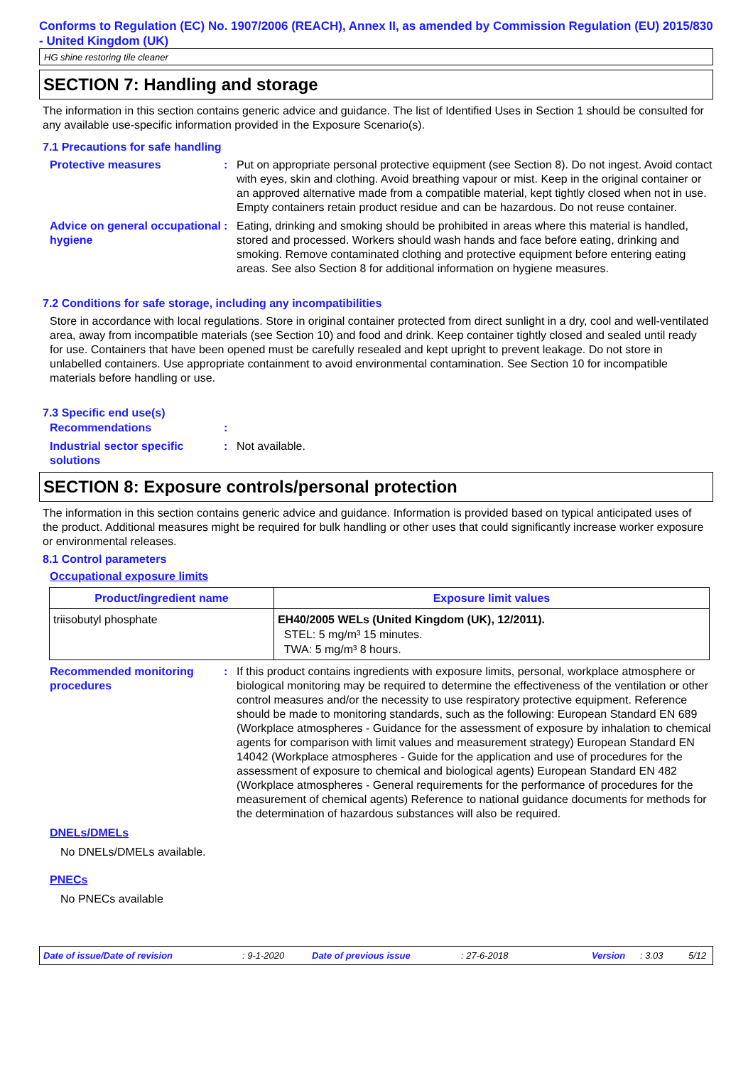Conforms to Regulation (EC) No. 1907/2006 (REACH), Annex II, as amended by Commission Regulation (EU) 2015/830 - United Kingdom (UK)
HG shine restoring tile cleaner
SECTION 7: Handling and storage
The information in this section contains generic advice and guidance. The list of Identified Uses in Section 1 should be consulted for any available use-specific information provided in the Exposure Scenario(s).
7.1 Precautions for safe handling
Protective measures : Put on appropriate personal protective equipment (see Section 8). Do not ingest. Avoid contact with eyes, skin and clothing. Avoid breathing vapour or mist. Keep in the original container or an approved alternative made from a compatible material, kept tightly closed when not in use. Empty containers retain product residue and can be hazardous. Do not reuse container.
Advice on general occupational hygiene
: Eating, drinking and smoking should be prohibited in areas where this material is handled, stored and processed. Workers should wash hands and face before eating, drinking and smoking. Remove contaminated clothing and protective equipment before entering eating areas. See also Section 8 for additional information on hygiene measures.
7.2 Conditions for safe storage, including any incompatibilities
Store in accordance with local regulations. Store in original container protected from direct sunlight in a dry, cool and well-ventilated area, away from incompatible materials (see Section 10) and food and drink. Keep container tightly closed and sealed until ready for use. Containers that have been opened must be carefully resealed and kept upright to prevent leakage. Do not store in unlabelled containers. Use appropriate containment to avoid environmental contamination. See Section 10 for incompatible materials before handling or use.
7.3 Specific end use(s)
Recommendations :
Industrial sector specific solutions
: Not available.
SECTION 8: Exposure controls/personal protection
The information in this section contains generic advice and guidance. Information is provided based on typical anticipated uses of the product. Additional measures might be required for bulk handling or other uses that could significantly increase worker exposure or environmental releases.
8.1 Control parameters
Occupational exposure limits
| Product/ingredient name | Exposure limit values |
| --- | --- |
| triisobutyl phosphate | EH40/2005 WELs (United Kingdom (UK), 12/2011). STEL: 5 mg/m³ 15 minutes. TWA: 5 mg/m³ 8 hours. |
Recommended monitoring procedures
: If this product contains ingredients with exposure limits, personal, workplace atmosphere or biological monitoring may be required to determine the effectiveness of the ventilation or other control measures and/or the necessity to use respiratory protective equipment. Reference should be made to monitoring standards, such as the following: European Standard EN 689 (Workplace atmospheres - Guidance for the assessment of exposure by inhalation to chemical agents for comparison with limit values and measurement strategy) European Standard EN 14042 (Workplace atmospheres - Guide for the application and use of procedures for the assessment of exposure to chemical and biological agents) European Standard EN 482 (Workplace atmospheres - General requirements for the performance of procedures for the measurement of chemical agents) Reference to national guidance documents for methods for the determination of hazardous substances will also be required.
DNELs/DMELs
No DNELs/DMELs available.
PNECs
No PNECs available
Date of issue/Date of revision: 9-1-2020 Date of previous issue: 27-6-2018 Version: 3.03 5/12